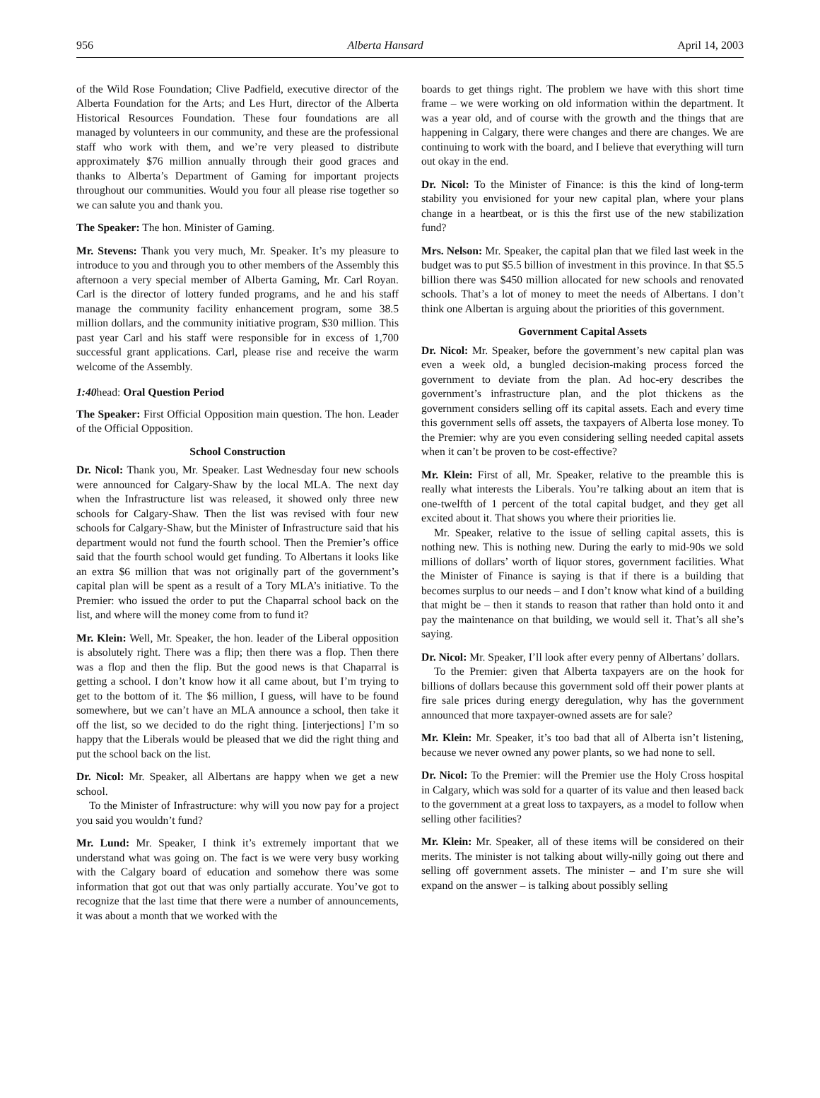956 Alberta Hansard April 14, 2003
of the Wild Rose Foundation; Clive Padfield, executive director of the Alberta Foundation for the Arts; and Les Hurt, director of the Alberta Historical Resources Foundation. These four foundations are all managed by volunteers in our community, and these are the professional staff who work with them, and we’re very pleased to distribute approximately $76 million annually through their good graces and thanks to Alberta’s Department of Gaming for important projects throughout our communities. Would you four all please rise together so we can salute you and thank you.
The Speaker: The hon. Minister of Gaming.
Mr. Stevens: Thank you very much, Mr. Speaker. It’s my pleasure to introduce to you and through you to other members of the Assembly this afternoon a very special member of Alberta Gaming, Mr. Carl Royan. Carl is the director of lottery funded programs, and he and his staff manage the community facility enhancement program, some 38.5 million dollars, and the community initiative program, $30 million. This past year Carl and his staff were responsible for in excess of 1,700 successful grant applications. Carl, please rise and receive the warm welcome of the Assembly.
1:40head: Oral Question Period
The Speaker: First Official Opposition main question. The hon. Leader of the Official Opposition.
School Construction
Dr. Nicol: Thank you, Mr. Speaker. Last Wednesday four new schools were announced for Calgary-Shaw by the local MLA. The next day when the Infrastructure list was released, it showed only three new schools for Calgary-Shaw. Then the list was revised with four new schools for Calgary-Shaw, but the Minister of Infrastructure said that his department would not fund the fourth school. Then the Premier’s office said that the fourth school would get funding. To Albertans it looks like an extra $6 million that was not originally part of the government’s capital plan will be spent as a result of a Tory MLA’s initiative. To the Premier: who issued the order to put the Chaparral school back on the list, and where will the money come from to fund it?
Mr. Klein: Well, Mr. Speaker, the hon. leader of the Liberal opposition is absolutely right. There was a flip; then there was a flop. Then there was a flop and then the flip. But the good news is that Chaparral is getting a school. I don’t know how it all came about, but I’m trying to get to the bottom of it. The $6 million, I guess, will have to be found somewhere, but we can’t have an MLA announce a school, then take it off the list, so we decided to do the right thing. [interjections] I’m so happy that the Liberals would be pleased that we did the right thing and put the school back on the list.
Dr. Nicol: Mr. Speaker, all Albertans are happy when we get a new school.
To the Minister of Infrastructure: why will you now pay for a project you said you wouldn’t fund?
Mr. Lund: Mr. Speaker, I think it’s extremely important that we understand what was going on. The fact is we were very busy working with the Calgary board of education and somehow there was some information that got out that was only partially accurate. You’ve got to recognize that the last time that there were a number of announcements, it was about a month that we worked with the
boards to get things right. The problem we have with this short time frame – we were working on old information within the department. It was a year old, and of course with the growth and the things that are happening in Calgary, there were changes and there are changes. We are continuing to work with the board, and I believe that everything will turn out okay in the end.
Dr. Nicol: To the Minister of Finance: is this the kind of long-term stability you envisioned for your new capital plan, where your plans change in a heartbeat, or is this the first use of the new stabilization fund?
Mrs. Nelson: Mr. Speaker, the capital plan that we filed last week in the budget was to put $5.5 billion of investment in this province. In that $5.5 billion there was $450 million allocated for new schools and renovated schools. That’s a lot of money to meet the needs of Albertans. I don’t think one Albertan is arguing about the priorities of this government.
Government Capital Assets
Dr. Nicol: Mr. Speaker, before the government’s new capital plan was even a week old, a bungled decision-making process forced the government to deviate from the plan. Ad hoc-ery describes the government’s infrastructure plan, and the plot thickens as the government considers selling off its capital assets. Each and every time this government sells off assets, the taxpayers of Alberta lose money. To the Premier: why are you even considering selling needed capital assets when it can’t be proven to be cost-effective?
Mr. Klein: First of all, Mr. Speaker, relative to the preamble this is really what interests the Liberals. You’re talking about an item that is one-twelfth of 1 percent of the total capital budget, and they get all excited about it. That shows you where their priorities lie.
Mr. Speaker, relative to the issue of selling capital assets, this is nothing new. This is nothing new. During the early to mid-90s we sold millions of dollars’ worth of liquor stores, government facilities. What the Minister of Finance is saying is that if there is a building that becomes surplus to our needs – and I don’t know what kind of a building that might be – then it stands to reason that rather than hold onto it and pay the maintenance on that building, we would sell it. That’s all she’s saying.
Dr. Nicol: Mr. Speaker, I’ll look after every penny of Albertans’ dollars.
To the Premier: given that Alberta taxpayers are on the hook for billions of dollars because this government sold off their power plants at fire sale prices during energy deregulation, why has the government announced that more taxpayer-owned assets are for sale?
Mr. Klein: Mr. Speaker, it’s too bad that all of Alberta isn’t listening, because we never owned any power plants, so we had none to sell.
Dr. Nicol: To the Premier: will the Premier use the Holy Cross hospital in Calgary, which was sold for a quarter of its value and then leased back to the government at a great loss to taxpayers, as a model to follow when selling other facilities?
Mr. Klein: Mr. Speaker, all of these items will be considered on their merits. The minister is not talking about willy-nilly going out there and selling off government assets. The minister – and I’m sure she will expand on the answer – is talking about possibly selling